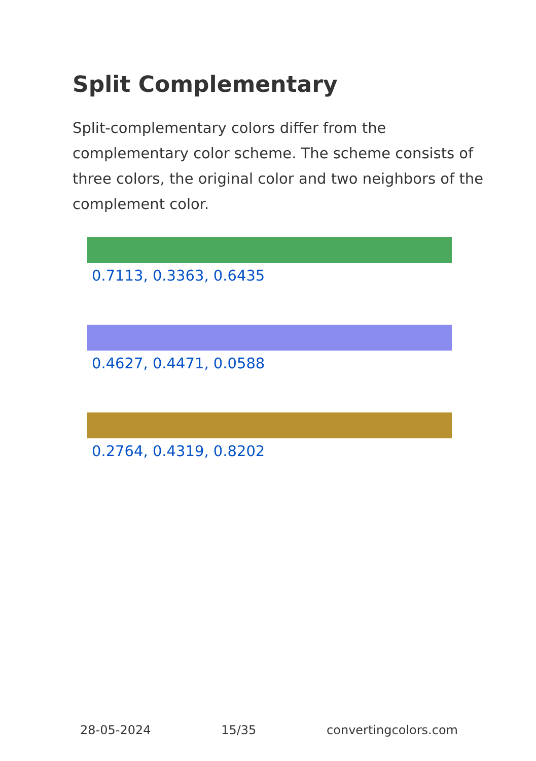Split Complementary
Split-complementary colors differ from the complementary color scheme. The scheme consists of three colors, the original color and two neighbors of the complement color.
0.7113, 0.3363, 0.6435
0.4627, 0.4471, 0.0588
0.2764, 0.4319, 0.8202
28-05-2024 15/35 convertingcolors.com